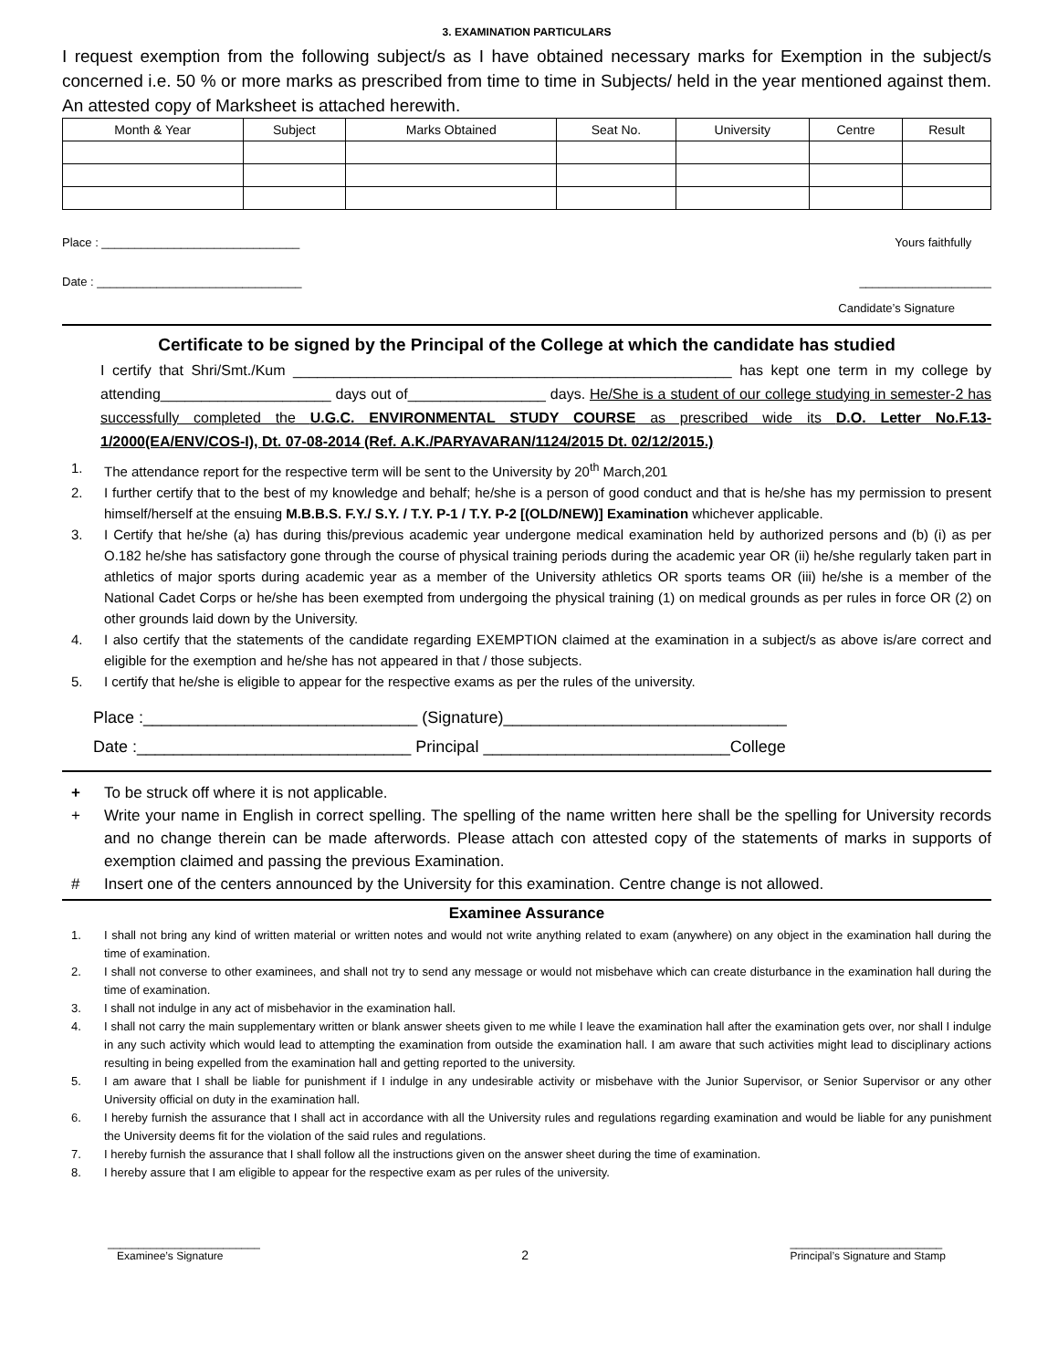3. EXAMINATION PARTICULARS
I request exemption from the following subject/s as I have obtained necessary marks for Exemption in the subject/s concerned i.e. 50 % or more marks as prescribed from time to time in Subjects/ held in the year mentioned against them. An attested copy of Marksheet is attached herewith.
| Month & Year | Subject | Marks Obtained | Seat No. | University | Centre | Result |
| --- | --- | --- | --- | --- | --- | --- |
Place : ______________________________ Yours faithfully
Date : _______________________________ ____________________
Candidate’s Signature
Certificate to be signed by the Principal of the College at which the candidate has studied
I certify that Shri/Smt./Kum ______________________________________________________ has kept one term in my college by attending_____________________ days out of_________________ days. He/She is a student of our college studying in semester-2 has successfully completed the U.G.C. ENVIRONMENTAL STUDY COURSE as prescribed wide its D.O. Letter No.F.13-1/2000(EA/ENV/COS-I), Dt. 07-08-2014 (Ref. A.K./PARYAVARAN/1124/2015 Dt. 02/12/2015.)
1. The attendance report for the respective term will be sent to the University by 20<sup>th</sup> March,201
2. I further certify that to the best of my knowledge and behalf; he/she is a person of good conduct and that is he/she has my permission to present himself/herself at the ensuing M.B.B.S. F.Y./ S.Y. / T.Y. P-1 / T.Y. P-2 [(OLD/NEW)] Examination whichever applicable.
3. I Certify that he/she (a) has during this/previous academic year undergone medical examination held by authorized persons and (b) (i) as per O.182 he/she has satisfactory gone through the course of physical training periods during the academic year OR (ii) he/she regularly taken part in athletics of major sports during academic year as a member of the University athletics OR sports teams OR (iii) he/she is a member of the National Cadet Corps or he/she has been exempted from undergoing the physical training (1) on medical grounds as per rules in force OR (2) on other grounds laid down by the University.
4. I also certify that the statements of the candidate regarding EXEMPTION claimed at the examination in a subject/s as above is/are correct and eligible for the exemption and he/she has not appeared in that / those subjects.
5. I certify that he/she is eligible to appear for the respective exams as per the rules of the university.
Place :______________________________ (Signature)_______________________________
Date :______________________________ Principal ___________________________College
+ To be struck off where it is not applicable.
+ Write your name in English in correct spelling. The spelling of the name written here shall be the spelling for University records and no change therein can be made afterwords. Please attach con attested copy of the statements of marks in supports of exemption claimed and passing the previous Examination.
# Insert one of the centers announced by the University for this examination. Centre change is not allowed.
Examinee Assurance
1. I shall not bring any kind of written material or written notes and would not write anything related to exam (anywhere) on any object in the examination hall during the time of examination.
2. I shall not converse to other examinees, and shall not try to send any message or would not misbehave which can create disturbance in the examination hall during the time of examination.
3. I shall not indulge in any act of misbehavior in the examination hall.
4. I shall not carry the main supplementary written or blank answer sheets given to me while I leave the examination hall after the examination gets over, nor shall I indulge in any such activity which would lead to attempting the examination from outside the examination hall. I am aware that such activities might lead to disciplinary actions resulting in being expelled from the examination hall and getting reported to the university.
5. I am aware that I shall be liable for punishment if I indulge in any undesirable activity or misbehave with the Junior Supervisor, or Senior Supervisor or any other University official on duty in the examination hall.
6. I hereby furnish the assurance that I shall act in accordance with all the University rules and regulations regarding examination and would be liable for any punishment the University deems fit for the violation of the said rules and regulations.
7. I hereby furnish the assurance that I shall follow all the instructions given on the answer sheet during the time of examination.
8. I hereby assure that I am eligible to appear for the respective exam as per rules of the university.
_________________________
Examinee’s Signature 2 _________________________
Principal’s Signature and Stamp